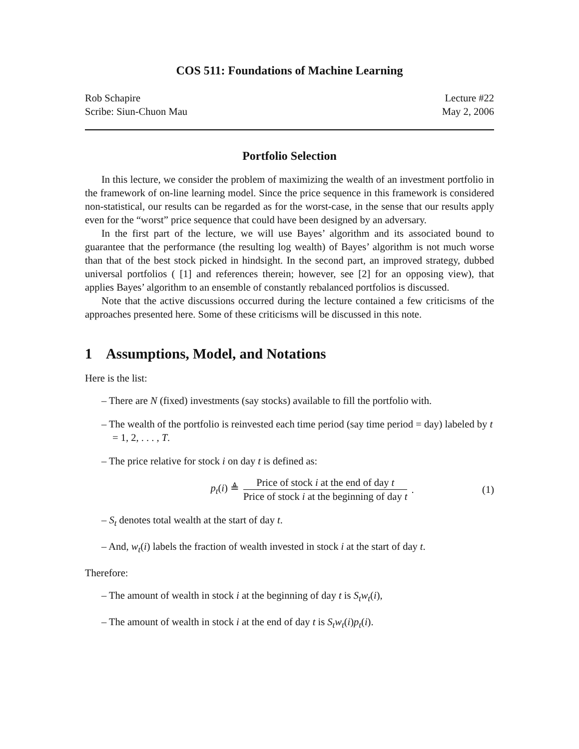COS 511: Foundations of Machine Learning
Rob Schapire
Scribe: Siun-Chuon Mau
Lecture #22
May 2, 2006
Portfolio Selection
In this lecture, we consider the problem of maximizing the wealth of an investment portfolio in the framework of on-line learning model. Since the price sequence in this framework is considered non-statistical, our results can be regarded as for the worst-case, in the sense that our results apply even for the “worst” price sequence that could have been designed by an adversary.
In the first part of the lecture, we will use Bayes’ algorithm and its associated bound to guarantee that the performance (the resulting log wealth) of Bayes’ algorithm is not much worse than that of the best stock picked in hindsight. In the second part, an improved strategy, dubbed universal portfolios ( [1] and references therein; however, see [2] for an opposing view), that applies Bayes’ algorithm to an ensemble of constantly rebalanced portfolios is discussed.
Note that the active discussions occurred during the lecture contained a few criticisms of the approaches presented here. Some of these criticisms will be discussed in this note.
1 Assumptions, Model, and Notations
Here is the list:
– There are N (fixed) investments (say stocks) available to fill the portfolio with.
– The wealth of the portfolio is reinvested each time period (say time period = day) labeled by t = 1, 2, . . . , T.
– The price relative for stock i on day t is defined as:
p<sub>t</sub>(i) ≜ Price of stock i at the end of day t Price of stock i at the beginning of day t.
(1)
– S<sub>t</sub> denotes total wealth at the start of day t.
– And, w<sub>t</sub>(i) labels the fraction of wealth invested in stock i at the start of day t.
Therefore:
– The amount of wealth in stock i at the beginning of day t is S<sub>t</sub>w<sub>t</sub>(i),
– The amount of wealth in stock i at the end of day t is S<sub>t</sub>w<sub>t</sub>(i)p<sub>t</sub>(i).